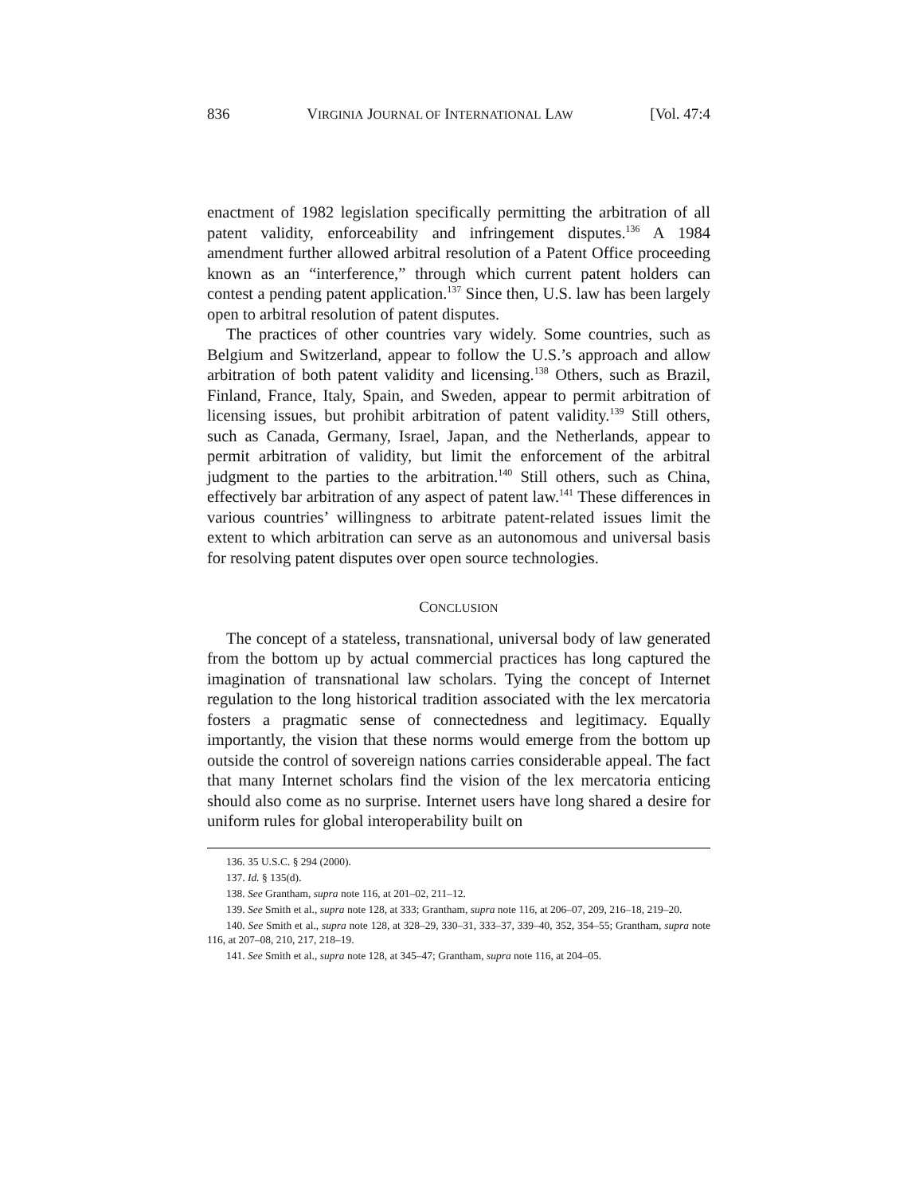836 VIRGINIA JOURNAL OF INTERNATIONAL LAW [Vol. 47:4
enactment of 1982 legislation specifically permitting the arbitration of all patent validity, enforceability and infringement disputes.<sup>136</sup> A 1984 amendment further allowed arbitral resolution of a Patent Office proceeding known as an “interference,” through which current patent holders can contest a pending patent application.<sup>137</sup> Since then, U.S. law has been largely open to arbitral resolution of patent disputes.
The practices of other countries vary widely. Some countries, such as Belgium and Switzerland, appear to follow the U.S.’s approach and allow arbitration of both patent validity and licensing.<sup>138</sup> Others, such as Brazil, Finland, France, Italy, Spain, and Sweden, appear to permit arbitration of licensing issues, but prohibit arbitration of patent validity.<sup>139</sup> Still others, such as Canada, Germany, Israel, Japan, and the Netherlands, appear to permit arbitration of validity, but limit the enforcement of the arbitral judgment to the parties to the arbitration.<sup>140</sup> Still others, such as China, effectively bar arbitration of any aspect of patent law.<sup>141</sup> These differences in various countries’ willingness to arbitrate patent-related issues limit the extent to which arbitration can serve as an autonomous and universal basis for resolving patent disputes over open source technologies.
CONCLUSION
The concept of a stateless, transnational, universal body of law generated from the bottom up by actual commercial practices has long captured the imagination of transnational law scholars. Tying the concept of Internet regulation to the long historical tradition associated with the lex mercatoria fosters a pragmatic sense of connectedness and legitimacy. Equally importantly, the vision that these norms would emerge from the bottom up outside the control of sovereign nations carries considerable appeal. The fact that many Internet scholars find the vision of the lex mercatoria enticing should also come as no surprise. Internet users have long shared a desire for uniform rules for global interoperability built on
136. 35 U.S.C. § 294 (2000).
137. Id. § 135(d).
138. See Grantham, supra note 116, at 201–02, 211–12.
139. See Smith et al., supra note 128, at 333; Grantham, supra note 116, at 206–07, 209, 216–18, 219–20.
140. See Smith et al., supra note 128, at 328–29, 330–31, 333–37, 339–40, 352, 354–55; Grantham, supra note 116, at 207–08, 210, 217, 218–19.
141. See Smith et al., supra note 128, at 345–47; Grantham, supra note 116, at 204–05.